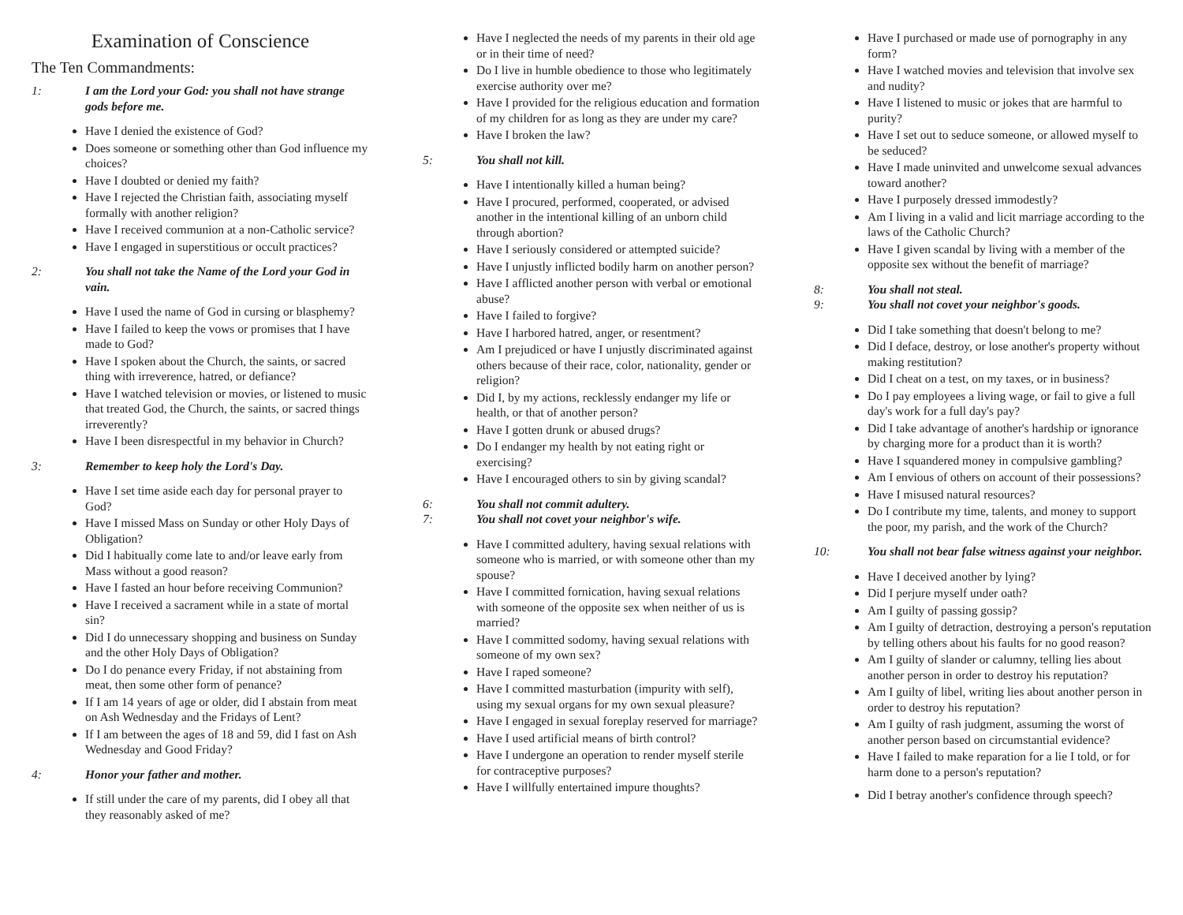Examination of Conscience
The Ten Commandments:
1: I am the Lord your God: you shall not have strange gods before me.
Have I denied the existence of God?
Does someone or something other than God influence my choices?
Have I doubted or denied my faith?
Have I rejected the Christian faith, associating myself formally with another religion?
Have I received communion at a non-Catholic service?
Have I engaged in superstitious or occult practices?
2: You shall not take the Name of the Lord your God in vain.
Have I used the name of God in cursing or blasphemy?
Have I failed to keep the vows or promises that I have made to God?
Have I spoken about the Church, the saints, or sacred thing with irreverence, hatred, or defiance?
Have I watched television or movies, or listened to music that treated God, the Church, the saints, or sacred things irreverently?
Have I been disrespectful in my behavior in Church?
3: Remember to keep holy the Lord's Day.
Have I set time aside each day for personal prayer to God?
Have I missed Mass on Sunday or other Holy Days of Obligation?
Did I habitually come late to and/or leave early from Mass without a good reason?
Have I fasted an hour before receiving Communion?
Have I received a sacrament while in a state of mortal sin?
Did I do unnecessary shopping and business on Sunday and the other Holy Days of Obligation?
Do I do penance every Friday, if not abstaining from meat, then some other form of penance?
If I am 14 years of age or older, did I abstain from meat on Ash Wednesday and the Fridays of Lent?
If I am between the ages of 18 and 59, did I fast on Ash Wednesday and Good Friday?
4: Honor your father and mother.
If still under the care of my parents, did I obey all that they reasonably asked of me?
Have I neglected the needs of my parents in their old age or in their time of need?
Do I live in humble obedience to those who legitimately exercise authority over me?
Have I provided for the religious education and formation of my children for as long as they are under my care?
Have I broken the law?
5: You shall not kill.
Have I intentionally killed a human being?
Have I procured, performed, cooperated, or advised another in the intentional killing of an unborn child through abortion?
Have I seriously considered or attempted suicide?
Have I unjustly inflicted bodily harm on another person?
Have I afflicted another person with verbal or emotional abuse?
Have I failed to forgive?
Have I harbored hatred, anger, or resentment?
Am I prejudiced or have I unjustly discriminated against others because of their race, color, nationality, gender or religion?
Did I, by my actions, recklessly endanger my life or health, or that of another person?
Have I gotten drunk or abused drugs?
Do I endanger my health by not eating right or exercising?
Have I encouraged others to sin by giving scandal?
6: You shall not commit adultery.
7: You shall not covet your neighbor's wife.
Have I committed adultery, having sexual relations with someone who is married, or with someone other than my spouse?
Have I committed fornication, having sexual relations with someone of the opposite sex when neither of us is married?
Have I committed sodomy, having sexual relations with someone of my own sex?
Have I raped someone?
Have I committed masturbation (impurity with self), using my sexual organs for my own sexual pleasure?
Have I engaged in sexual foreplay reserved for marriage?
Have I used artificial means of birth control?
Have I undergone an operation to render myself sterile for contraceptive purposes?
Have I willfully entertained impure thoughts?
Have I purchased or made use of pornography in any form?
Have I watched movies and television that involve sex and nudity?
Have I listened to music or jokes that are harmful to purity?
Have I set out to seduce someone, or allowed myself to be seduced?
Have I made uninvited and unwelcome sexual advances toward another?
Have I purposely dressed immodestly?
Am I living in a valid and licit marriage according to the laws of the Catholic Church?
Have I given scandal by living with a member of the opposite sex without the benefit of marriage?
8: You shall not steal.
9: You shall not covet your neighbor's goods.
Did I take something that doesn't belong to me?
Did I deface, destroy, or lose another's property without making restitution?
Did I cheat on a test, on my taxes, or in business?
Do I pay employees a living wage, or fail to give a full day's work for a full day's pay?
Did I take advantage of another's hardship or ignorance by charging more for a product than it is worth?
Have I squandered money in compulsive gambling?
Am I envious of others on account of their possessions?
Have I misused natural resources?
Do I contribute my time, talents, and money to support the poor, my parish, and the work of the Church?
10: You shall not bear false witness against your neighbor.
Have I deceived another by lying?
Did I perjure myself under oath?
Am I guilty of passing gossip?
Am I guilty of detraction, destroying a person's reputation by telling others about his faults for no good reason?
Am I guilty of slander or calumny, telling lies about another person in order to destroy his reputation?
Am I guilty of libel, writing lies about another person in order to destroy his reputation?
Am I guilty of rash judgment, assuming the worst of another person based on circumstantial evidence?
Have I failed to make reparation for a lie I told, or for harm done to a person's reputation?
Did I betray another's confidence through speech?